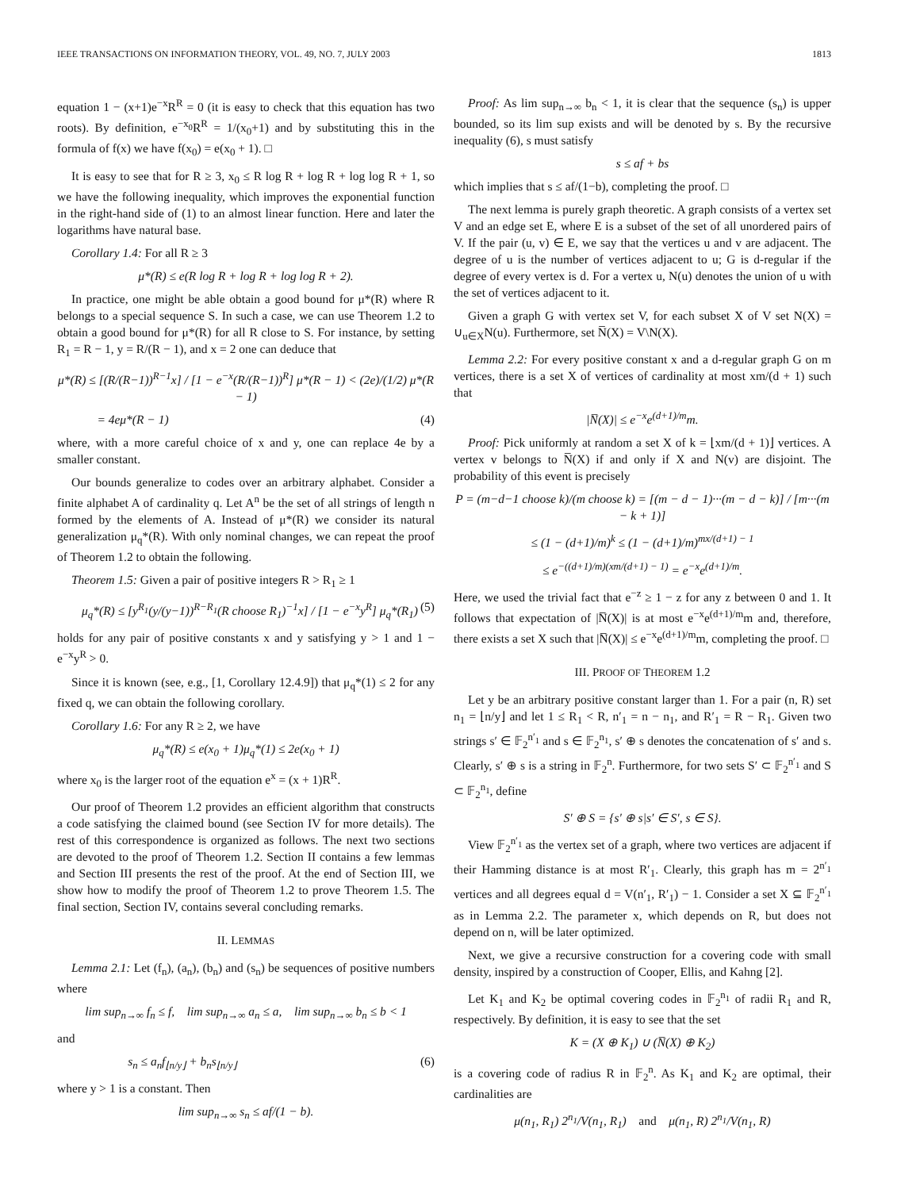IEEE TRANSACTIONS ON INFORMATION THEORY, VOL. 49, NO. 7, JULY 2003 1813
equation 1 − (x+1)e<sup>−x</sup>R<sup>R</sup> = 0 (it is easy to check that this equation has two roots). By definition, e<sup>−x<sub>0</sub></sup>R<sup>R</sup> = 1/(x<sub>0</sub>+1) and by substituting this in the formula of f(x) we have f(x<sub>0</sub>) = e(x<sub>0</sub> + 1). □
It is easy to see that for R ≥ 3, x<sub>0</sub> ≤ R log R + log R + log log R + 1, so we have the following inequality, which improves the exponential function in the right-hand side of (1) to an almost linear function. Here and later the logarithms have natural base.
Corollary 1.4: For all R ≥ 3
μ*(R) ≤ e(R log R + log R + log log R + 2).
In practice, one might be able obtain a good bound for μ*(R) where R belongs to a special sequence S. In such a case, we can use Theorem 1.2 to obtain a good bound for μ*(R) for all R close to S. For instance, by setting R<sub>1</sub> = R − 1, y = R/(R − 1), and x = 2 one can deduce that
μ*(R) ≤ [(R/(R−1))<sup>R−1</sup>x] / [1 − e<sup>−x</sup>(R/(R−1))<sup>R</sup>] μ*(R − 1) < (2e)/(1/2) μ*(R − 1)
= 4eμ*(R − 1) (4)
where, with a more careful choice of x and y, one can replace 4e by a smaller constant.
Our bounds generalize to codes over an arbitrary alphabet. Consider a finite alphabet A of cardinality q. Let A<sup>n</sup> be the set of all strings of length n formed by the elements of A. Instead of μ*(R) we consider its natural generalization μ<sub>q</sub>*(R). With only nominal changes, we can repeat the proof of Theorem 1.2 to obtain the following.
Theorem 1.5: Given a pair of positive integers R > R<sub>1</sub> ≥ 1
μ<sub>q</sub>*(R) ≤ [y<sup>R<sub>1</sub></sup>(y/(y−1))<sup>R−R<sub>1</sub></sup>(R choose R<sub>1</sub>)<sup>−1</sup>x] / [1 − e<sup>−x</sup>y<sup>R</sup>] μ<sub>q</sub>*(R<sub>1</sub>) (5)
holds for any pair of positive constants x and y satisfying y > 1 and 1 − e<sup>−x</sup>y<sup>R</sup> > 0.
Since it is known (see, e.g., [1, Corollary 12.4.9]) that μ<sub>q</sub>*(1) ≤ 2 for any fixed q, we can obtain the following corollary.
Corollary 1.6: For any R ≥ 2, we have
μ<sub>q</sub>*(R) ≤ e(x<sub>0</sub> + 1)μ<sub>q</sub>*(1) ≤ 2e(x<sub>0</sub> + 1)
where x<sub>0</sub> is the larger root of the equation e<sup>x</sup> = (x + 1)R<sup>R</sup>.
Our proof of Theorem 1.2 provides an efficient algorithm that constructs a code satisfying the claimed bound (see Section IV for more details). The rest of this correspondence is organized as follows. The next two sections are devoted to the proof of Theorem 1.2. Section II contains a few lemmas and Section III presents the rest of the proof. At the end of Section III, we show how to modify the proof of Theorem 1.2 to prove Theorem 1.5. The final section, Section IV, contains several concluding remarks.
II. LEMMAS
Lemma 2.1: Let (f<sub>n</sub>), (a<sub>n</sub>), (b<sub>n</sub>) and (s<sub>n</sub>) be sequences of positive numbers where
lim sup<sub>n→∞</sub> f<sub>n</sub> ≤ f, lim sup<sub>n→∞</sub> a<sub>n</sub> ≤ a, lim sup<sub>n→∞</sub> b<sub>n</sub> ≤ b < 1
and
s<sub>n</sub> ≤ a<sub>n</sub>f<sub>⌊n/y⌋</sub> + b<sub>n</sub>s<sub>⌊n/y⌋</sub> (6)
where y > 1 is a constant. Then
lim sup<sub>n→∞</sub> s<sub>n</sub> ≤ af/(1 − b).
Proof: As lim sup<sub>n→∞</sub> b<sub>n</sub> < 1, it is clear that the sequence (s<sub>n</sub>) is upper bounded, so its lim sup exists and will be denoted by s. By the recursive inequality (6), s must satisfy
s ≤ af + bs
which implies that s ≤ af/(1−b), completing the proof. □
The next lemma is purely graph theoretic. A graph consists of a vertex set V and an edge set E, where E is a subset of the set of all unordered pairs of V. If the pair (u, v) ∈ E, we say that the vertices u and v are adjacent. The degree of u is the number of vertices adjacent to u; G is d-regular if the degree of every vertex is d. For a vertex u, N(u) denotes the union of u with the set of vertices adjacent to it.
Given a graph G with vertex set V, for each subset X of V set N(X) = ∪<sub>u∈X</sub>N(u). Furthermore, set N̅(X) = V\N(X).
Lemma 2.2: For every positive constant x and a d-regular graph G on m vertices, there is a set X of vertices of cardinality at most xm/(d + 1) such that
|N̅(X)| ≤ e<sup>−x</sup>e<sup>(d+1)/m</sup>m.
Proof: Pick uniformly at random a set X of k = ⌊xm/(d + 1)⌋ vertices. A vertex v belongs to N̅(X) if and only if X and N(v) are disjoint. The probability of this event is precisely
P = (m−d−1 choose k)/(m choose k) = [(m − d − 1)···(m − d − k)] / [m···(m − k + 1)]
≤ (1 − (d+1)/m)<sup>k</sup> ≤ (1 − (d+1)/m)<sup>mx/(d+1) − 1</sup>
≤ e<sup>−((d+1)/m)(xm/(d+1) − 1)</sup> = e<sup>−x</sup>e<sup>(d+1)/m</sup>.
Here, we used the trivial fact that e<sup>−z</sup> ≥ 1 − z for any z between 0 and 1. It follows that expectation of |N̅(X)| is at most e<sup>−x</sup>e<sup>(d+1)/m</sup>m and, therefore, there exists a set X such that |N̅(X)| ≤ e<sup>−x</sup>e<sup>(d+1)/m</sup>m, completing the proof. □
III. PROOF OF THEOREM 1.2
Let y be an arbitrary positive constant larger than 1. For a pair (n, R) set n<sub>1</sub> = ⌊n/y⌋ and let 1 ≤ R<sub>1</sub> < R, n′<sub>1</sub> = n − n<sub>1</sub>, and R′<sub>1</sub> = R − R<sub>1</sub>. Given two strings s′ ∈ 𝔽<sub>2</sub><sup>n′<sub>1</sub></sup> and s ∈ 𝔽<sub>2</sub><sup>n<sub>1</sub></sup>, s′ ⊕ s denotes the concatenation of s′ and s. Clearly, s′ ⊕ s is a string in 𝔽<sub>2</sub><sup>n</sup>. Furthermore, for two sets S′ ⊂ 𝔽<sub>2</sub><sup>n′<sub>1</sub></sup> and S ⊂ 𝔽<sub>2</sub><sup>n<sub>1</sub></sup>, define
S′ ⊕ S = {s′ ⊕ s|s′ ∈ S′, s ∈ S}.
View 𝔽<sub>2</sub><sup>n′<sub>1</sub></sup> as the vertex set of a graph, where two vertices are adjacent if their Hamming distance is at most R′<sub>1</sub>. Clearly, this graph has m = 2<sup>n′<sub>1</sub></sup> vertices and all degrees equal d = V(n′<sub>1</sub>, R′<sub>1</sub>) − 1. Consider a set X ⊆ 𝔽<sub>2</sub><sup>n′<sub>1</sub></sup> as in Lemma 2.2. The parameter x, which depends on R, but does not depend on n, will be later optimized.
Next, we give a recursive construction for a covering code with small density, inspired by a construction of Cooper, Ellis, and Kahng [2].
Let K<sub>1</sub> and K<sub>2</sub> be optimal covering codes in 𝔽<sub>2</sub><sup>n<sub>1</sub></sup> of radii R<sub>1</sub> and R, respectively. By definition, it is easy to see that the set
K = (X ⊕ K<sub>1</sub>) ∪ (N̅(X) ⊕ K<sub>2</sub>)
is a covering code of radius R in 𝔽<sub>2</sub><sup>n</sup>. As K<sub>1</sub> and K<sub>2</sub> are optimal, their cardinalities are
μ(n<sub>1</sub>, R<sub>1</sub>) 2<sup>n<sub>1</sub></sup>/V(n<sub>1</sub>, R<sub>1</sub>) and μ(n<sub>1</sub>, R) 2<sup>n<sub>1</sub></sup>/V(n<sub>1</sub>, R)